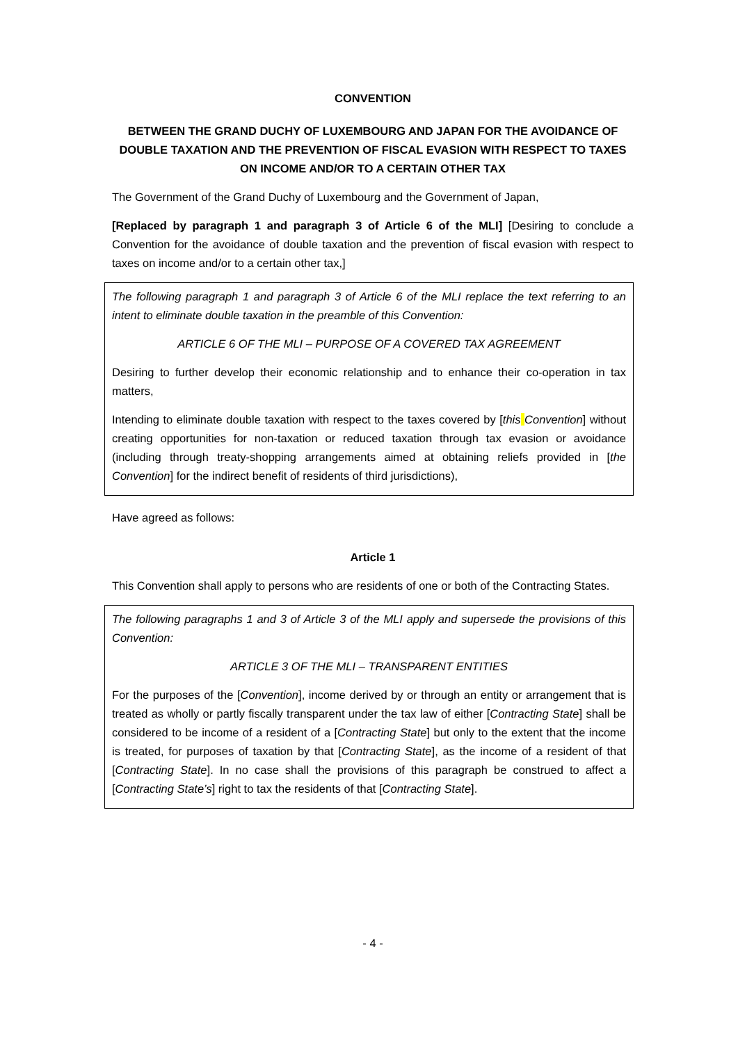CONVENTION
BETWEEN THE GRAND DUCHY OF LUXEMBOURG AND JAPAN FOR THE AVOIDANCE OF DOUBLE TAXATION AND THE PREVENTION OF FISCAL EVASION WITH RESPECT TO TAXES ON INCOME AND/OR TO A CERTAIN OTHER TAX
The Government of the Grand Duchy of Luxembourg and the Government of Japan,
[Replaced by paragraph 1 and paragraph 3 of Article 6 of the MLI] [Desiring to conclude a Convention for the avoidance of double taxation and the prevention of fiscal evasion with respect to taxes on income and/or to a certain other tax,]
The following paragraph 1 and paragraph 3 of Article 6 of the MLI replace the text referring to an intent to eliminate double taxation in the preamble of this Convention:
ARTICLE 6 OF THE MLI – PURPOSE OF A COVERED TAX AGREEMENT
Desiring to further develop their economic relationship and to enhance their co-operation in tax matters,
Intending to eliminate double taxation with respect to the taxes covered by [this Convention] without creating opportunities for non-taxation or reduced taxation through tax evasion or avoidance (including through treaty-shopping arrangements aimed at obtaining reliefs provided in [the Convention] for the indirect benefit of residents of third jurisdictions),
Have agreed as follows:
Article 1
This Convention shall apply to persons who are residents of one or both of the Contracting States.
The following paragraphs 1 and 3 of Article 3 of the MLI apply and supersede the provisions of this Convention:
ARTICLE 3 OF THE MLI – TRANSPARENT ENTITIES
For the purposes of the [Convention], income derived by or through an entity or arrangement that is treated as wholly or partly fiscally transparent under the tax law of either [Contracting State] shall be considered to be income of a resident of a [Contracting State] but only to the extent that the income is treated, for purposes of taxation by that [Contracting State], as the income of a resident of that [Contracting State]. In no case shall the provisions of this paragraph be construed to affect a [Contracting State’s] right to tax the residents of that [Contracting State].
- 4 -